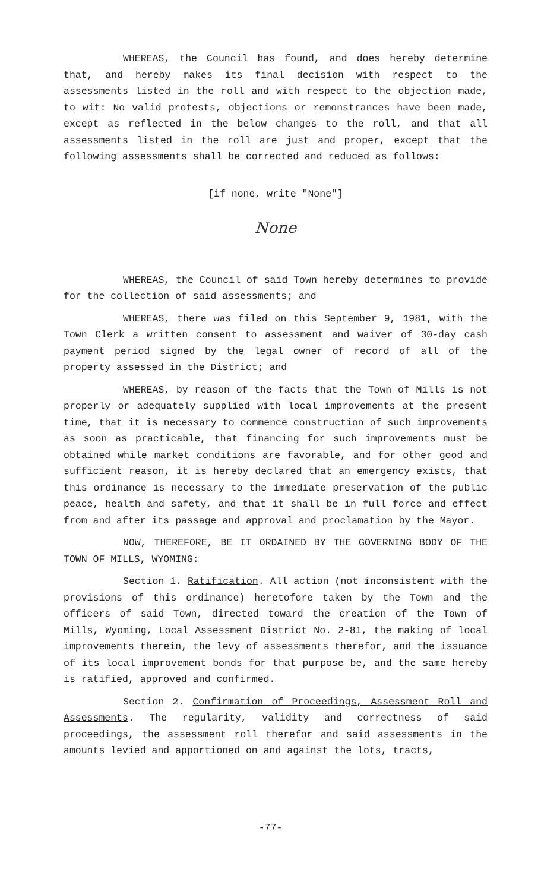WHEREAS, the Council has found, and does hereby determine that, and hereby makes its final decision with respect to the assessments listed in the roll and with respect to the objection made, to wit: No valid protests, objections or remonstrances have been made, except as reflected in the below changes to the roll, and that all assessments listed in the roll are just and proper, except that the following assessments shall be corrected and reduced as follows:
[if none, write "None"]
None
WHEREAS, the Council of said Town hereby determines to provide for the collection of said assessments; and
WHEREAS, there was filed on this September 9, 1981, with the Town Clerk a written consent to assessment and waiver of 30-day cash payment period signed by the legal owner of record of all of the property assessed in the District; and
WHEREAS, by reason of the facts that the Town of Mills is not properly or adequately supplied with local improvements at the present time, that it is necessary to commence construction of such improvements as soon as practicable, that financing for such improvements must be obtained while market conditions are favorable, and for other good and sufficient reason, it is hereby declared that an emergency exists, that this ordinance is necessary to the immediate preservation of the public peace, health and safety, and that it shall be in full force and effect from and after its passage and approval and proclamation by the Mayor.
NOW, THEREFORE, BE IT ORDAINED BY THE GOVERNING BODY OF THE TOWN OF MILLS, WYOMING:
Section 1. Ratification. All action (not inconsistent with the provisions of this ordinance) heretofore taken by the Town and the officers of said Town, directed toward the creation of the Town of Mills, Wyoming, Local Assessment District No. 2-81, the making of local improvements therein, the levy of assessments therefor, and the issuance of its local improvement bonds for that purpose be, and the same hereby is ratified, approved and confirmed.
Section 2. Confirmation of Proceedings, Assessment Roll and Assessments. The regularity, validity and correctness of said proceedings, the assessment roll therefor and said assessments in the amounts levied and apportioned on and against the lots, tracts,
-77-